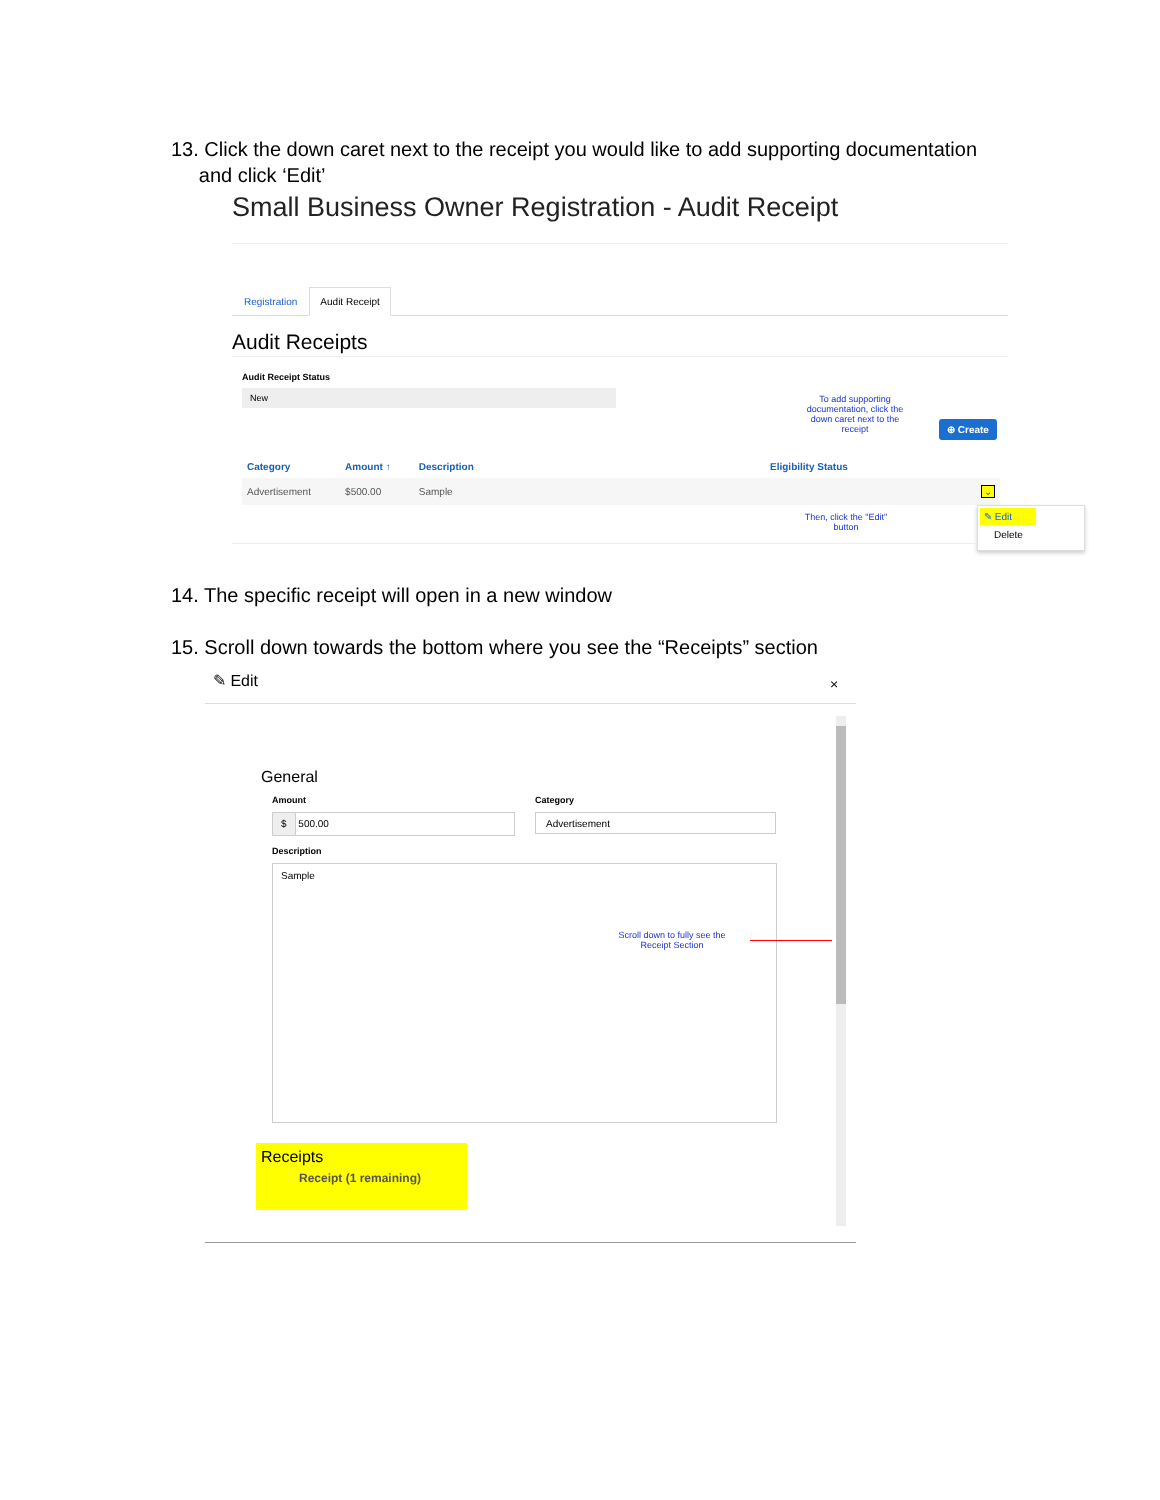13. Click the down caret next to the receipt you would like to add supporting documentation
and click ‘Edit’
Small Business Owner Registration - Audit Receipt
Registration Audit Receipt
Audit Receipts
Audit Receipt Status
New
To add supporting documentation, click the down caret next to the receipt
⊕ Create
| Category | Amount ↑ | Description | Eligibility Status | |
| --- | --- | --- | --- | --- |
| Advertisement | $500.00 | Sample | | ⌄ |
Then, click the "Edit" button
✎ Edit
Delete
14. The specific receipt will open in a new window
15. Scroll down towards the bottom where you see the “Receipts” section
✎ Edit ×
General
Amount Category
$ 500.00 Advertisement
Description
Sample
Scroll down to fully see the Receipt Section
Receipts
Receipt (1 remaining)